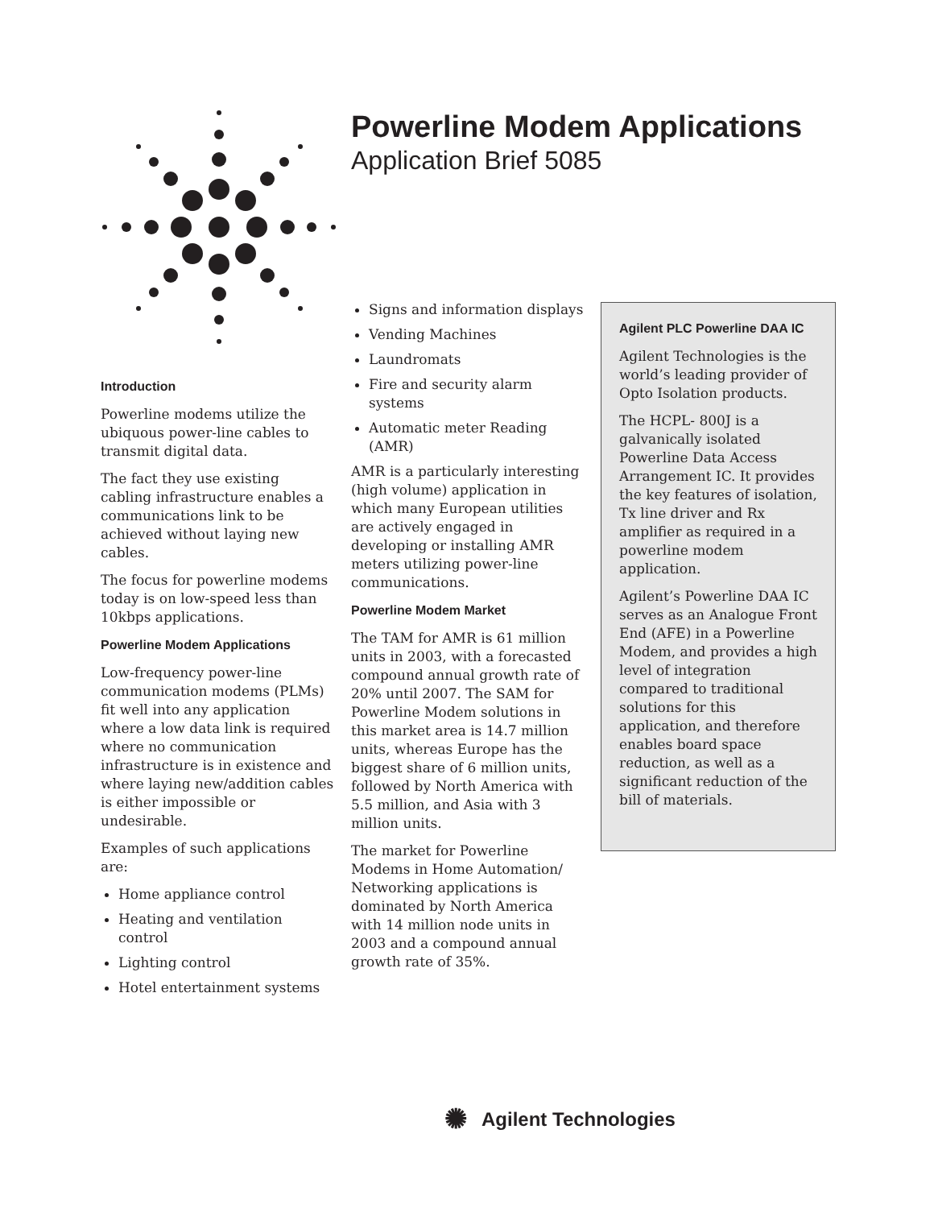Powerline Modem Applications
Application Brief 5085
Introduction
Powerline modems utilize the ubiquous power-line cables to transmit digital data.
The fact they use existing cabling infrastructure enables a communications link to be achieved without laying new cables.
The focus for powerline modems today is on low-speed less than 10kbps applications.
Powerline Modem Applications
Low-frequency power-line communication modems (PLMs) fit well into any application where a low data link is required where no communication infrastructure is in existence and where laying new/addition cables is either impossible or undesirable.
Examples of such applications are:
Home appliance control
Heating and ventilation control
Lighting control
Hotel entertainment systems
Signs and information displays
Vending Machines
Laundromats
Fire and security alarm systems
Automatic meter Reading (AMR)
AMR is a particularly interesting (high volume) application in which many European utilities are actively engaged in developing or installing AMR meters utilizing power-line communications.
Powerline Modem Market
The TAM for AMR is 61 million units in 2003, with a forecasted compound annual growth rate of 20% until 2007. The SAM for Powerline Modem solutions in this market area is 14.7 million units, whereas Europe has the biggest share of 6 million units, followed by North America with 5.5 million, and Asia with 3 million units.
The market for Powerline Modems in Home Automation/ Networking applications is dominated by North America with 14 million node units in 2003 and a compound annual growth rate of 35%.
Agilent PLC Powerline DAA IC
Agilent Technologies is the world’s leading provider of Opto Isolation products.
The HCPL- 800J is a galvanically isolated Powerline Data Access Arrangement IC. It provides the key features of isolation, Tx line driver and Rx amplifier as required in a powerline modem application.
Agilent’s Powerline DAA IC serves as an Analogue Front End (AFE) in a Powerline Modem, and provides a high level of integration compared to traditional solutions for this application, and therefore enables board space reduction, as well as a significant reduction of the bill of materials.
✺ Agilent Technologies